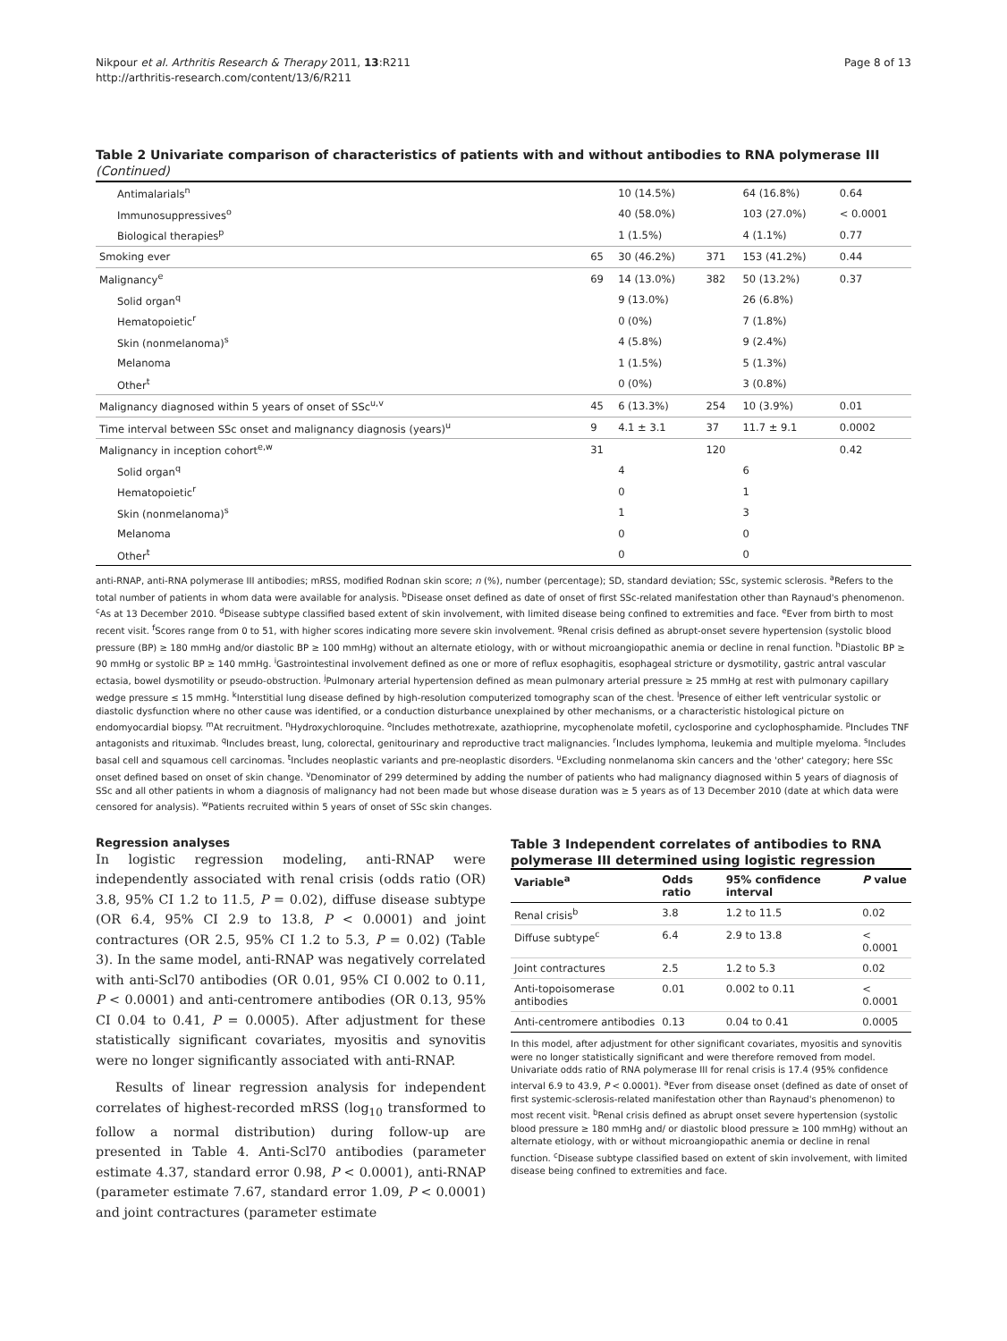Nikpour et al. Arthritis Research & Therapy 2011, 13:R211
http://arthritis-research.com/content/13/6/R211
Page 8 of 13
Table 2 Univariate comparison of characteristics of patients with and without antibodies to RNA polymerase III (Continued)
| Antimalarials<sup>n</sup> | | 10 (14.5%) | | 64 (16.8%) | 0.64 |
| Immunosuppressives<sup>o</sup> | | 40 (58.0%) | | 103 (27.0%) | < 0.0001 |
| Biological therapies<sup>p</sup> | | 1 (1.5%) | | 4 (1.1%) | 0.77 |
| Smoking ever | 65 | 30 (46.2%) | 371 | 153 (41.2%) | 0.44 |
| Malignancy<sup>e</sup> | 69 | 14 (13.0%) | 382 | 50 (13.2%) | 0.37 |
| Solid organ<sup>q</sup> | | 9 (13.0%) | | 26 (6.8%) | |
| Hematopoietic<sup>r</sup> | | 0 (0%) | | 7 (1.8%) | |
| Skin (nonmelanoma)<sup>s</sup> | | 4 (5.8%) | | 9 (2.4%) | |
| Melanoma | | 1 (1.5%) | | 5 (1.3%) | |
| Other<sup>t</sup> | | 0 (0%) | | 3 (0.8%) | |
| Malignancy diagnosed within 5 years of onset of SSc<sup>u,v</sup> | 45 | 6 (13.3%) | 254 | 10 (3.9%) | 0.01 |
| Time interval between SSc onset and malignancy diagnosis (years)<sup>u</sup> | 9 | 4.1 ± 3.1 | 37 | 11.7 ± 9.1 | 0.0002 |
| Malignancy in inception cohort<sup>e,w</sup> | 31 | | 120 | | 0.42 |
| Solid organ<sup>q</sup> | | 4 | | 6 | |
| Hematopoietic<sup>r</sup> | | 0 | | 1 | |
| Skin (nonmelanoma)<sup>s</sup> | | 1 | | 3 | |
| Melanoma | | 0 | | 0 | |
| Other<sup>t</sup> | | 0 | | 0 | |
anti-RNAP, anti-RNA polymerase III antibodies; mRSS, modified Rodnan skin score; n (%), number (percentage); SD, standard deviation; SSc, systemic sclerosis. <sup>a</sup>Refers to the total number of patients in whom data were available for analysis. <sup>b</sup>Disease onset defined as date of onset of first SSc-related manifestation other than Raynaud's phenomenon. <sup>c</sup>As at 13 December 2010. <sup>d</sup>Disease subtype classified based extent of skin involvement, with limited disease being confined to extremities and face. <sup>e</sup>Ever from birth to most recent visit. <sup>f</sup>Scores range from 0 to 51, with higher scores indicating more severe skin involvement. <sup>g</sup>Renal crisis defined as abrupt-onset severe hypertension (systolic blood pressure (BP) ≥ 180 mmHg and/or diastolic BP ≥ 100 mmHg) without an alternate etiology, with or without microangiopathic anemia or decline in renal function. <sup>h</sup>Diastolic BP ≥ 90 mmHg or systolic BP ≥ 140 mmHg. <sup>i</sup>Gastrointestinal involvement defined as one or more of reflux esophagitis, esophageal stricture or dysmotility, gastric antral vascular ectasia, bowel dysmotility or pseudo-obstruction. <sup>j</sup>Pulmonary arterial hypertension defined as mean pulmonary arterial pressure ≥ 25 mmHg at rest with pulmonary capillary wedge pressure ≤ 15 mmHg. <sup>k</sup>Interstitial lung disease defined by high-resolution computerized tomography scan of the chest. <sup>l</sup>Presence of either left ventricular systolic or diastolic dysfunction where no other cause was identified, or a conduction disturbance unexplained by other mechanisms, or a characteristic histological picture on endomyocardial biopsy. <sup>m</sup>At recruitment. <sup>n</sup>Hydroxychloroquine. <sup>o</sup>Includes methotrexate, azathioprine, mycophenolate mofetil, cyclosporine and cyclophosphamide. <sup>p</sup>Includes TNF antagonists and rituximab. <sup>q</sup>Includes breast, lung, colorectal, genitourinary and reproductive tract malignancies. <sup>r</sup>Includes lymphoma, leukemia and multiple myeloma. <sup>s</sup>Includes basal cell and squamous cell carcinomas. <sup>t</sup>Includes neoplastic variants and pre-neoplastic disorders. <sup>u</sup>Excluding nonmelanoma skin cancers and the 'other' category; here SSc onset defined based on onset of skin change. <sup>v</sup>Denominator of 299 determined by adding the number of patients who had malignancy diagnosed within 5 years of diagnosis of SSc and all other patients in whom a diagnosis of malignancy had not been made but whose disease duration was ≥ 5 years as of 13 December 2010 (date at which data were censored for analysis). <sup>w</sup>Patients recruited within 5 years of onset of SSc skin changes.
Regression analyses
In logistic regression modeling, anti-RNAP were independently associated with renal crisis (odds ratio (OR) 3.8, 95% CI 1.2 to 11.5, P = 0.02), diffuse disease subtype (OR 6.4, 95% CI 2.9 to 13.8, P < 0.0001) and joint contractures (OR 2.5, 95% CI 1.2 to 5.3, P = 0.02) (Table 3). In the same model, anti-RNAP was negatively correlated with anti-Scl70 antibodies (OR 0.01, 95% CI 0.002 to 0.11, P < 0.0001) and anti-centromere antibodies (OR 0.13, 95% CI 0.04 to 0.41, P = 0.0005). After adjustment for these statistically significant covariates, myositis and synovitis were no longer significantly associated with anti-RNAP.
Results of linear regression analysis for independent correlates of highest-recorded mRSS (log<sub>10</sub> transformed to follow a normal distribution) during follow-up are presented in Table 4. Anti-Scl70 antibodies (parameter estimate 4.37, standard error 0.98, P < 0.0001), anti-RNAP (parameter estimate 7.67, standard error 1.09, P < 0.0001) and joint contractures (parameter estimate
Table 3 Independent correlates of antibodies to RNA polymerase III determined using logistic regression
| Variable<sup>a</sup> | Odds ratio | 95% confidence interval | P value |
| --- | --- | --- | --- |
| Renal crisis<sup>b</sup> | 3.8 | 1.2 to 11.5 | 0.02 |
| Diffuse subtype<sup>c</sup> | 6.4 | 2.9 to 13.8 | < 0.0001 |
| Joint contractures | 2.5 | 1.2 to 5.3 | 0.02 |
| Anti-topoisomerase antibodies | 0.01 | 0.002 to 0.11 | < 0.0001 |
| Anti-centromere antibodies | 0.13 | 0.04 to 0.41 | 0.0005 |
In this model, after adjustment for other significant covariates, myositis and synovitis were no longer statistically significant and were therefore removed from model. Univariate odds ratio of RNA polymerase III for renal crisis is 17.4 (95% confidence interval 6.9 to 43.9, P < 0.0001). <sup>a</sup>Ever from disease onset (defined as date of onset of first systemic-sclerosis-related manifestation other than Raynaud's phenomenon) to most recent visit. <sup>b</sup>Renal crisis defined as abrupt onset severe hypertension (systolic blood pressure ≥ 180 mmHg and/ or diastolic blood pressure ≥ 100 mmHg) without an alternate etiology, with or without microangiopathic anemia or decline in renal function. <sup>c</sup>Disease subtype classified based on extent of skin involvement, with limited disease being confined to extremities and face.